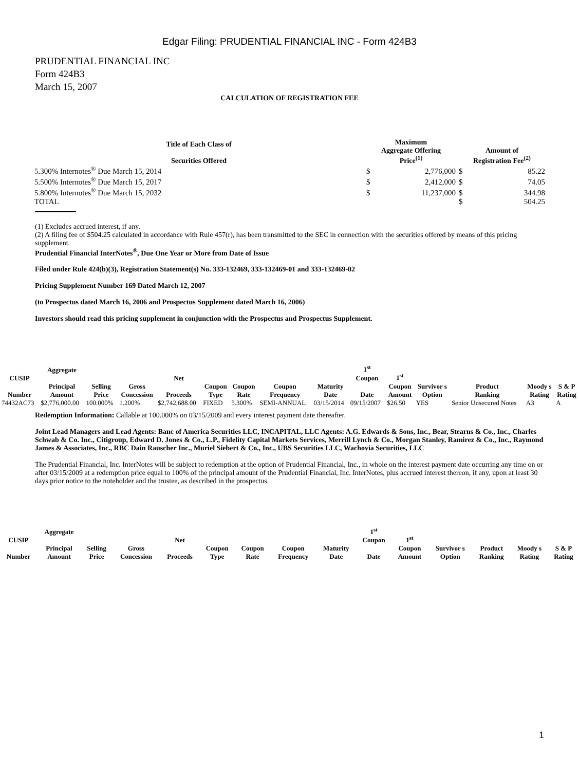Edgar Filing: PRUDENTIAL FINANCIAL INC - Form 424B3
PRUDENTIAL FINANCIAL INC
Form 424B3
March 15, 2007
CALCULATION OF REGISTRATION FEE
| Title of Each Class of Securities Offered | Maximum Aggregate Offering Price<sup>(1)</sup> | | Amount of Registration Fee<sup>(2)</sup> | |
| --- | --- | --- | --- | --- |
| 5.300% Internotes<sup>®</sup> Due March 15, 2014 | $ | 2,776,000 | $ | 85.22 |
| 5.500% Internotes<sup>®</sup> Due March 15, 2017 | $ | 2,412,000 | $ | 74.05 |
| 5.800% Internotes<sup>®</sup> Due March 15, 2032 | $ | 11,237,000 | $ | 344.98 |
| TOTAL | | | $ | 504.25 |
(1) Excludes accrued interest, if any.
(2) A filing fee of $504.25 calculated in accordance with Rule 457(r), has been transmitted to the SEC in connection with the securities offered by means of this pricing supplement.
Prudential Financial InterNotes<sup>®</sup>, Due One Year or More from Date of Issue
Filed under Rule 424(b)(3), Registration Statement(s) No. 333-132469, 333-132469-01 and 333-132469-02
Pricing Supplement Number 169 Dated March 12, 2007
(to Prospectus dated March 16, 2006 and Prospectus Supplement dated March 16, 2006)
Investors should read this pricing supplement in conjunction with the Prospectus and Prospectus Supplement.
| CUSIP Number | Aggregate Principal Amount | Selling Price | Gross Concession | Net Proceeds | Coupon Type | Coupon Rate | Coupon Frequency | Maturity Date | 1<sup>st</sup> Coupon Date | 1<sup>st</sup> Coupon Amount | Survivor s Option | Product Ranking | Moody s Rating | S & P Rating |
| --- | --- | --- | --- | --- | --- | --- | --- | --- | --- | --- | --- | --- | --- | --- |
| 74432AC73 | $2,776,000.00 | 100.000% | 1.200% | $2,742,688.00 | FIXED | 5.300% | SEMI-ANNUAL | 03/15/2014 | 09/15/2007 | $26.50 | YES | Senior Unsecured Notes | A3 | A |
Redemption Information: Callable at 100.000% on 03/15/2009 and every interest payment date thereafter.
Joint Lead Managers and Lead Agents: Banc of America Securities LLC, INCAPITAL, LLC Agents: A.G. Edwards & Sons, Inc., Bear, Stearns & Co., Inc., Charles Schwab & Co. Inc., Citigroup, Edward D. Jones & Co., L.P., Fidelity Capital Markets Services, Merrill Lynch & Co., Morgan Stanley, Ramirez & Co., Inc., Raymond James & Associates, Inc., RBC Dain Rauscher Inc., Muriel Siebert & Co., Inc., UBS Securities LLC, Wachovia Securities, LLC
The Prudential Financial, Inc. InterNotes will be subject to redemption at the option of Prudential Financial, Inc., in whole on the interest payment date occurring any time on or after 03/15/2009 at a redemption price equal to 100% of the principal amount of the Prudential Financial, Inc. InterNotes, plus accrued interest thereon, if any, upon at least 30 days prior notice to the noteholder and the trustee, as described in the prospectus.
| CUSIP Number | Aggregate Principal Amount | Selling Price | Gross Concession | Net Proceeds | Coupon Type | Coupon Rate | Coupon Frequency | Maturity Date | 1<sup>st</sup> Coupon Date | 1<sup>st</sup> Coupon Amount | Survivor s Option | Product Ranking | Moody s Rating | S & P Rating |
| --- | --- | --- | --- | --- | --- | --- | --- | --- | --- | --- | --- | --- | --- | --- |
1